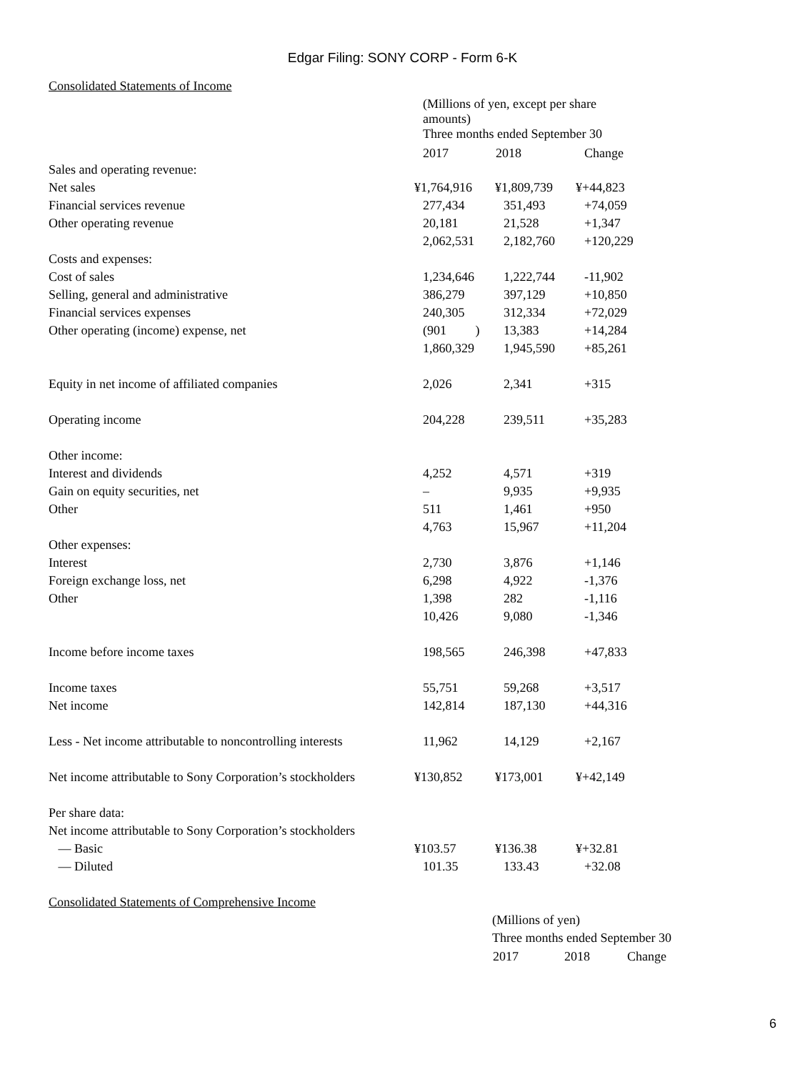Edgar Filing: SONY CORP - Form 6-K
Consolidated Statements of Income
| | (Millions of yen, except per share amounts) | | |
| | Three months ended September 30 | | |
| | 2017 | 2018 | Change |
| Sales and operating revenue: | | | |
| Net sales | ¥1,764,916 | ¥1,809,739 | ¥+44,823 |
| Financial services revenue | 277,434 | 351,493 | +74,059 |
| Other operating revenue | 20,181 | 21,528 | +1,347 |
| | 2,062,531 | 2,182,760 | +120,229 |
| Costs and expenses: | | | |
| Cost of sales | 1,234,646 | 1,222,744 | -11,902 |
| Selling, general and administrative | 386,279 | 397,129 | +10,850 |
| Financial services expenses | 240,305 | 312,334 | +72,029 |
| Other operating (income) expense, net | (901 ) | 13,383 | +14,284 |
| | 1,860,329 | 1,945,590 | +85,261 |
| Equity in net income of affiliated companies | 2,026 | 2,341 | +315 |
| Operating income | 204,228 | 239,511 | +35,283 |
| Other income: | | | |
| Interest and dividends | 4,252 | 4,571 | +319 |
| Gain on equity securities, net | – | 9,935 | +9,935 |
| Other | 511 | 1,461 | +950 |
| | 4,763 | 15,967 | +11,204 |
| Other expenses: | | | |
| Interest | 2,730 | 3,876 | +1,146 |
| Foreign exchange loss, net | 6,298 | 4,922 | -1,376 |
| Other | 1,398 | 282 | -1,116 |
| | 10,426 | 9,080 | -1,346 |
| Income before income taxes | 198,565 | 246,398 | +47,833 |
| Income taxes | 55,751 | 59,268 | +3,517 |
| Net income | 142,814 | 187,130 | +44,316 |
| Less - Net income attributable to noncontrolling interests | 11,962 | 14,129 | +2,167 |
| Net income attributable to Sony Corporation’s stockholders | ¥130,852 | ¥173,001 | ¥+42,149 |
| Per share data: | | | |
| Net income attributable to Sony Corporation’s stockholders | | | |
| — Basic | ¥103.57 | ¥136.38 | ¥+32.81 |
| — Diluted | 101.35 | 133.43 | +32.08 |
Consolidated Statements of Comprehensive Income
| | (Millions of yen) | | |
| | Three months ended September 30 | | |
| | 2017 | 2018 | Change |
6